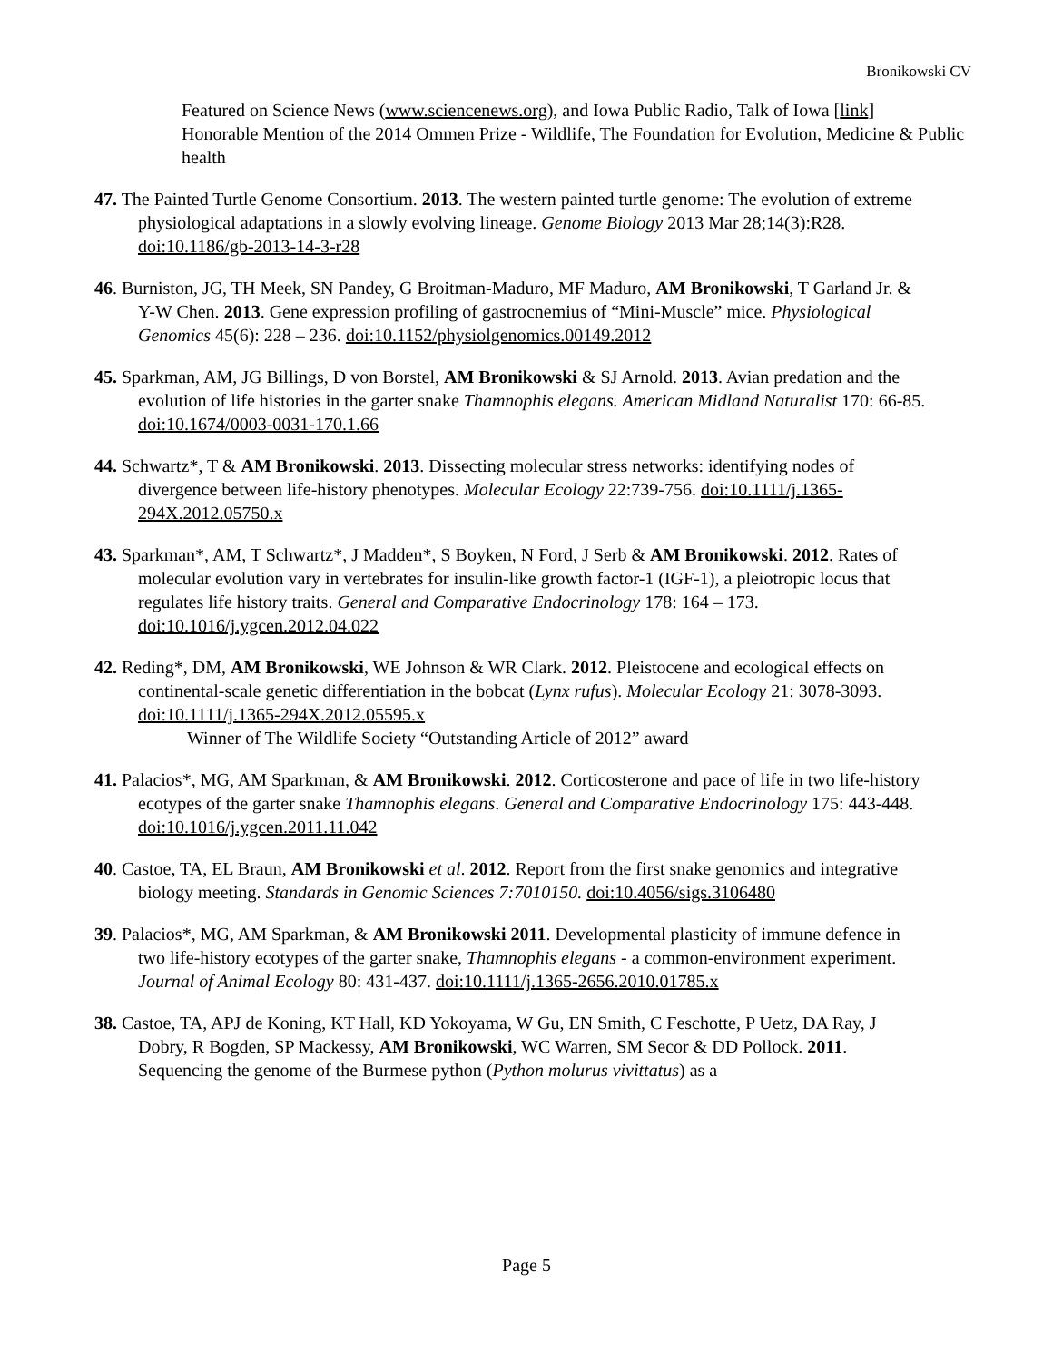Bronikowski CV
Featured on Science News (www.sciencenews.org), and Iowa Public Radio, Talk of Iowa [link]
Honorable Mention of the 2014 Ommen Prize - Wildlife, The Foundation for Evolution, Medicine & Public health
47. The Painted Turtle Genome Consortium. 2013. The western painted turtle genome: The evolution of extreme physiological adaptations in a slowly evolving lineage. Genome Biology 2013 Mar 28;14(3):R28. doi:10.1186/gb-2013-14-3-r28
46. Burniston, JG, TH Meek, SN Pandey, G Broitman-Maduro, MF Maduro, AM Bronikowski, T Garland Jr. & Y-W Chen. 2013. Gene expression profiling of gastrocnemius of “Mini-Muscle” mice. Physiological Genomics 45(6): 228 – 236. doi:10.1152/physiolgenomics.00149.2012
45. Sparkman, AM, JG Billings, D von Borstel, AM Bronikowski & SJ Arnold. 2013. Avian predation and the evolution of life histories in the garter snake Thamnophis elegans. American Midland Naturalist 170: 66-85. doi:10.1674/0003-0031-170.1.66
44. Schwartz*, T & AM Bronikowski. 2013. Dissecting molecular stress networks: identifying nodes of divergence between life-history phenotypes. Molecular Ecology 22:739-756. doi:10.1111/j.1365-294X.2012.05750.x
43. Sparkman*, AM, T Schwartz*, J Madden*, S Boyken, N Ford, J Serb & AM Bronikowski. 2012. Rates of molecular evolution vary in vertebrates for insulin-like growth factor-1 (IGF-1), a pleiotropic locus that regulates life history traits. General and Comparative Endocrinology 178: 164 – 173. doi:10.1016/j.ygcen.2012.04.022
42. Reding*, DM, AM Bronikowski, WE Johnson & WR Clark. 2012. Pleistocene and ecological effects on continental-scale genetic differentiation in the bobcat (Lynx rufus). Molecular Ecology 21: 3078-3093. doi:10.1111/j.1365-294X.2012.05595.x
Winner of The Wildlife Society “Outstanding Article of 2012” award
41. Palacios*, MG, AM Sparkman, & AM Bronikowski. 2012. Corticosterone and pace of life in two life-history ecotypes of the garter snake Thamnophis elegans. General and Comparative Endocrinology 175: 443-448. doi:10.1016/j.ygcen.2011.11.042
40. Castoe, TA, EL Braun, AM Bronikowski et al. 2012. Report from the first snake genomics and integrative biology meeting. Standards in Genomic Sciences 7:7010150. doi:10.4056/sigs.3106480
39. Palacios*, MG, AM Sparkman, & AM Bronikowski 2011. Developmental plasticity of immune defence in two life-history ecotypes of the garter snake, Thamnophis elegans - a common-environment experiment. Journal of Animal Ecology 80: 431-437. doi:10.1111/j.1365-2656.2010.01785.x
38. Castoe, TA, APJ de Koning, KT Hall, KD Yokoyama, W Gu, EN Smith, C Feschotte, P Uetz, DA Ray, J Dobry, R Bogden, SP Mackessy, AM Bronikowski, WC Warren, SM Secor & DD Pollock. 2011. Sequencing the genome of the Burmese python (Python molurus vivittatus) as a
Page 5